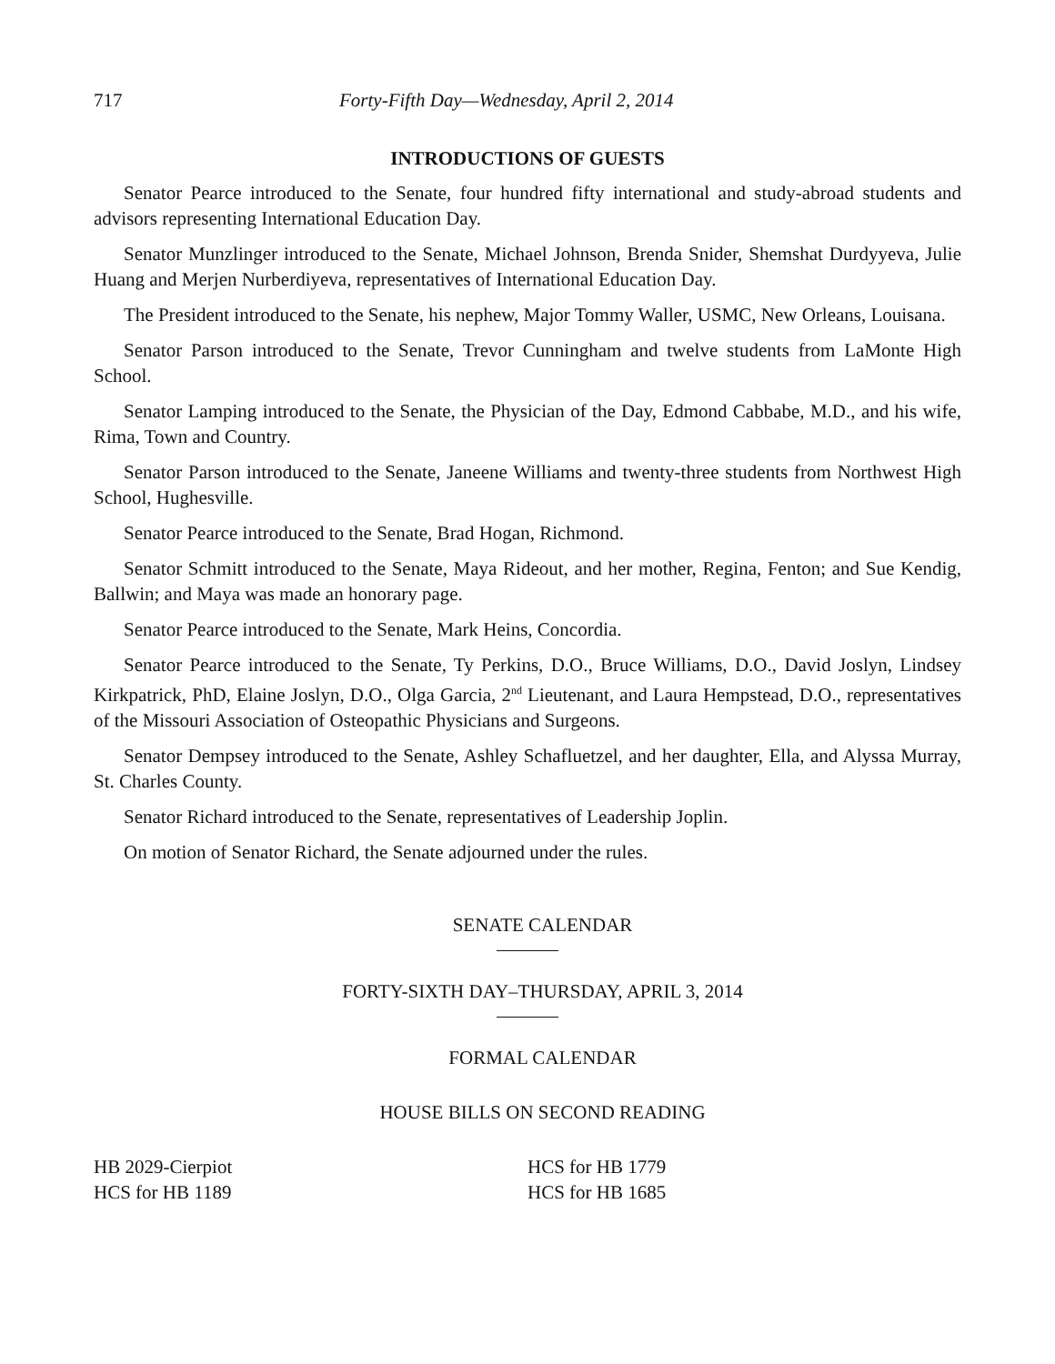717 Forty-Fifth Day—Wednesday, April 2, 2014
INTRODUCTIONS OF GUESTS
Senator Pearce introduced to the Senate, four hundred fifty international and study-abroad students and advisors representing International Education Day.
Senator Munzlinger introduced to the Senate, Michael Johnson, Brenda Snider, Shemshat Durdyyeva, Julie Huang and Merjen Nurberdiyeva, representatives of International Education Day.
The President introduced to the Senate, his nephew, Major Tommy Waller, USMC, New Orleans, Louisana.
Senator Parson introduced to the Senate, Trevor Cunningham and twelve students from LaMonte High School.
Senator Lamping introduced to the Senate, the Physician of the Day, Edmond Cabbabe, M.D., and his wife, Rima, Town and Country.
Senator Parson introduced to the Senate, Janeene Williams and twenty-three students from Northwest High School, Hughesville.
Senator Pearce introduced to the Senate, Brad Hogan, Richmond.
Senator Schmitt introduced to the Senate, Maya Rideout, and her mother, Regina, Fenton; and Sue Kendig, Ballwin; and Maya was made an honorary page.
Senator Pearce introduced to the Senate, Mark Heins, Concordia.
Senator Pearce introduced to the Senate, Ty Perkins, D.O., Bruce Williams, D.O., David Joslyn, Lindsey Kirkpatrick, PhD, Elaine Joslyn, D.O., Olga Garcia, 2<sup>nd</sup> Lieutenant, and Laura Hempstead, D.O., representatives of the Missouri Association of Osteopathic Physicians and Surgeons.
Senator Dempsey introduced to the Senate, Ashley Schafluetzel, and her daughter, Ella, and Alyssa Murray, St. Charles County.
Senator Richard introduced to the Senate, representatives of Leadership Joplin.
On motion of Senator Richard, the Senate adjourned under the rules.
SENATE CALENDAR
FORTY-SIXTH DAY–THURSDAY, APRIL 3, 2014
FORMAL CALENDAR
HOUSE BILLS ON SECOND READING
HB 2029-Cierpiot
HCS for HB 1189
HCS for HB 1779
HCS for HB 1685